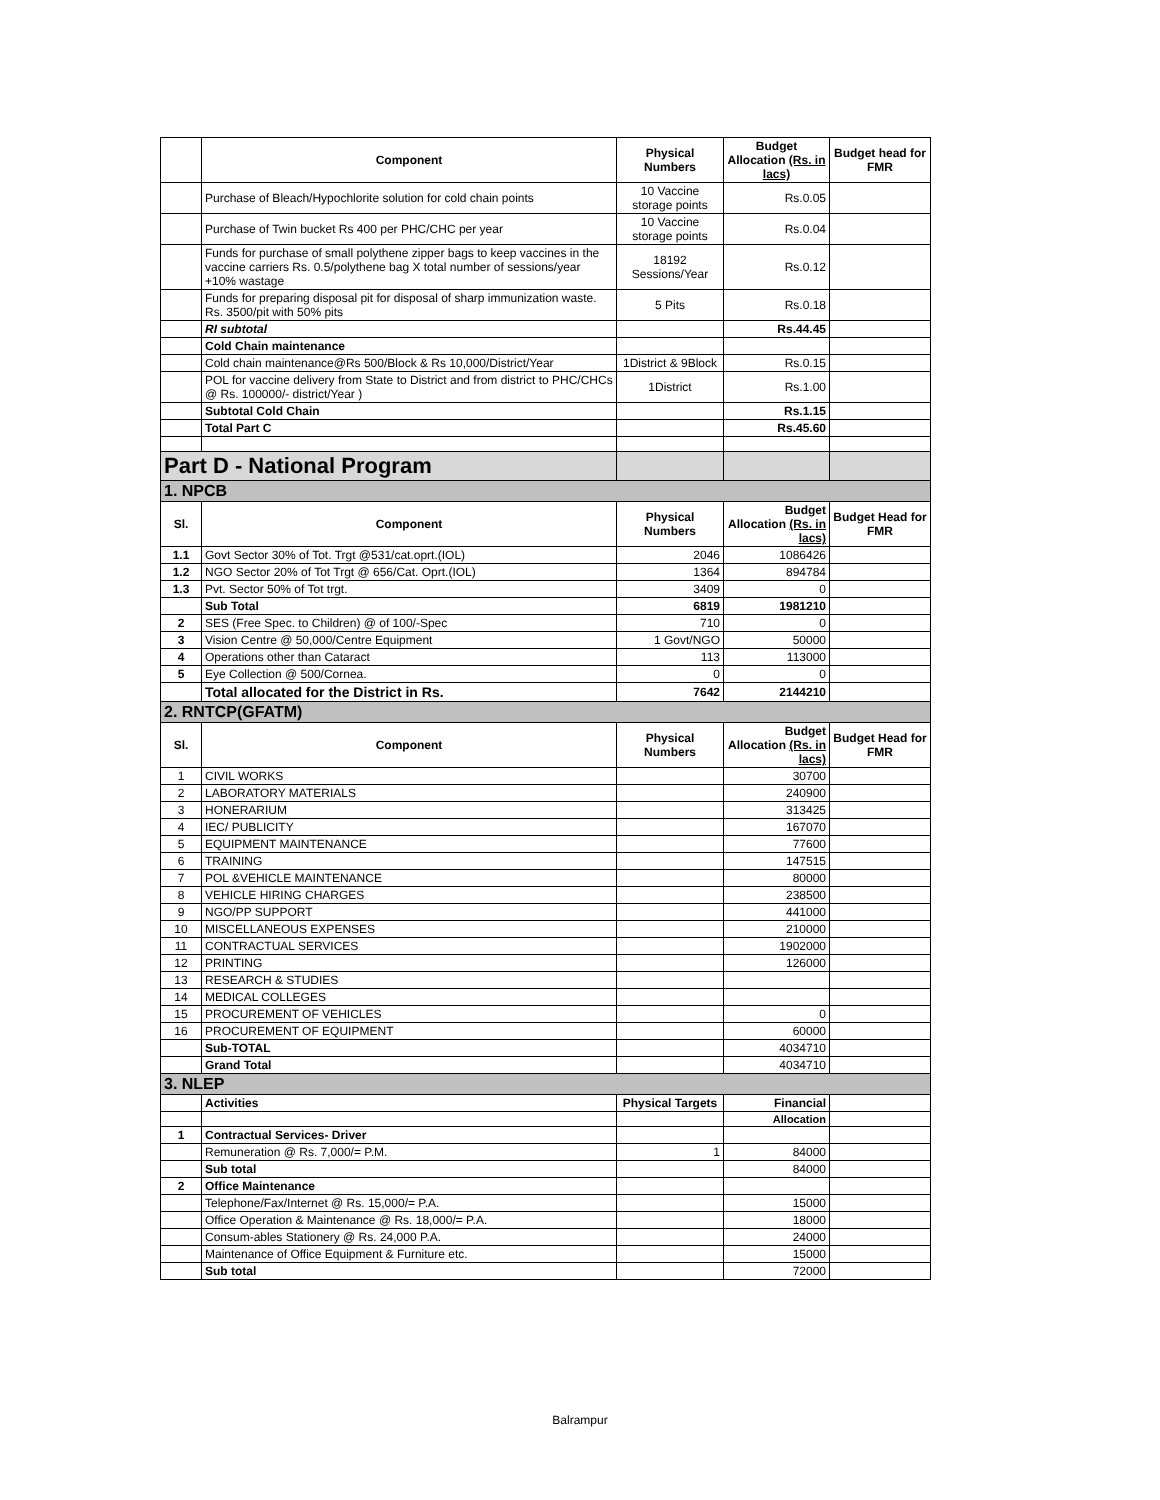| | Component | Physical Numbers | Budget Allocation (Rs. in lacs) | Budget head for FMR |
| --- | --- | --- | --- | --- |
| | Purchase of Bleach/Hypochlorite solution for cold chain points | 10 Vaccine storage points | Rs.0.05 | |
| | Purchase of Twin bucket Rs 400 per PHC/CHC per year | 10 Vaccine storage points | Rs.0.04 | |
| | Funds for purchase of small polythene zipper bags to keep vaccines in the vaccine carriers Rs. 0.5/polythene bag X total number of sessions/year +10% wastage | 18192 Sessions/Year | Rs.0.12 | |
| | Funds for preparing disposal pit for disposal of sharp immunization waste. Rs. 3500/pit with 50% pits | 5 Pits | Rs.0.18 | |
| | RI subtotal | | Rs.44.45 | |
| | Cold Chain maintenance | | | |
| | Cold chain maintenance@Rs 500/Block & Rs 10,000/District/Year | 1District & 9Block | Rs.0.15 | |
| | POL for vaccine delivery from State to District and from district to PHC/CHCs @ Rs. 100000/- district/Year ) | 1District | Rs.1.00 | |
| | Subtotal Cold Chain | | Rs.1.15 | |
| | Total Part C | | Rs.45.60 | |
| Part D - National Program | | | | |
| 1. NPCB | | | | |
| Sl. | Component | Physical Numbers | Budget Allocation (Rs. in lacs) | Budget Head for FMR |
| 1.1 | Govt Sector 30% of Tot. Trgt @531/cat.oprt.(IOL) | 2046 | 1086426 | |
| 1.2 | NGO Sector 20% of Tot Trgt @ 656/Cat. Oprt.(IOL) | 1364 | 894784 | |
| 1.3 | Pvt. Sector 50% of Tot trgt. | 3409 | 0 | |
| | Sub Total | 6819 | 1981210 | |
| 2 | SES (Free Spec. to Children) @ of 100/-Spec | 710 | 0 | |
| 3 | Vision Centre @ 50,000/Centre Equipment | 1 Govt/NGO | 50000 | |
| 4 | Operations other than Cataract | 113 | 113000 | |
| 5 | Eye Collection @ 500/Cornea. | 0 | 0 | |
| | Total allocated for the District in Rs. | 7642 | 2144210 | |
| 2. RNTCP(GFATM) | | | | |
| Sl. | Component | Physical Numbers | Budget Allocation (Rs. in lacs) | Budget Head for FMR |
| 1 | CIVIL WORKS | | 30700 | |
| 2 | LABORATORY MATERIALS | | 240900 | |
| 3 | HONERARIUM | | 313425 | |
| 4 | IEC/ PUBLICITY | | 167070 | |
| 5 | EQUIPMENT MAINTENANCE | | 77600 | |
| 6 | TRAINING | | 147515 | |
| 7 | POL &VEHICLE MAINTENANCE | | 80000 | |
| 8 | VEHICLE HIRING CHARGES | | 238500 | |
| 9 | NGO/PP SUPPORT | | 441000 | |
| 10 | MISCELLANEOUS EXPENSES | | 210000 | |
| 11 | CONTRACTUAL SERVICES | | 1902000 | |
| 12 | PRINTING | | 126000 | |
| 13 | RESEARCH & STUDIES | | | |
| 14 | MEDICAL COLLEGES | | | |
| 15 | PROCUREMENT OF VEHICLES | | 0 | |
| 16 | PROCUREMENT OF EQUIPMENT | | 60000 | |
| | Sub-TOTAL | | 4034710 | |
| | Grand Total | | 4034710 | |
| 3. NLEP | | | | |
| | Activities | Physical Targets | Financial | |
| | | | Allocation | |
| 1 | Contractual Services- Driver | | | |
| | Remuneration @ Rs. 7,000/= P.M. | 1 | 84000 | |
| | Sub total | | 84000 | |
| 2 | Office Maintenance | | | |
| | Telephone/Fax/Internet @ Rs. 15,000/= P.A. | | 15000 | |
| | Office Operation & Maintenance @ Rs. 18,000/= P.A. | | 18000 | |
| | Consum-ables Stationery @ Rs. 24,000 P.A. | | 24000 | |
| | Maintenance of Office Equipment & Furniture etc. | | 15000 | |
| | Sub total | | 72000 | |
Balrampur